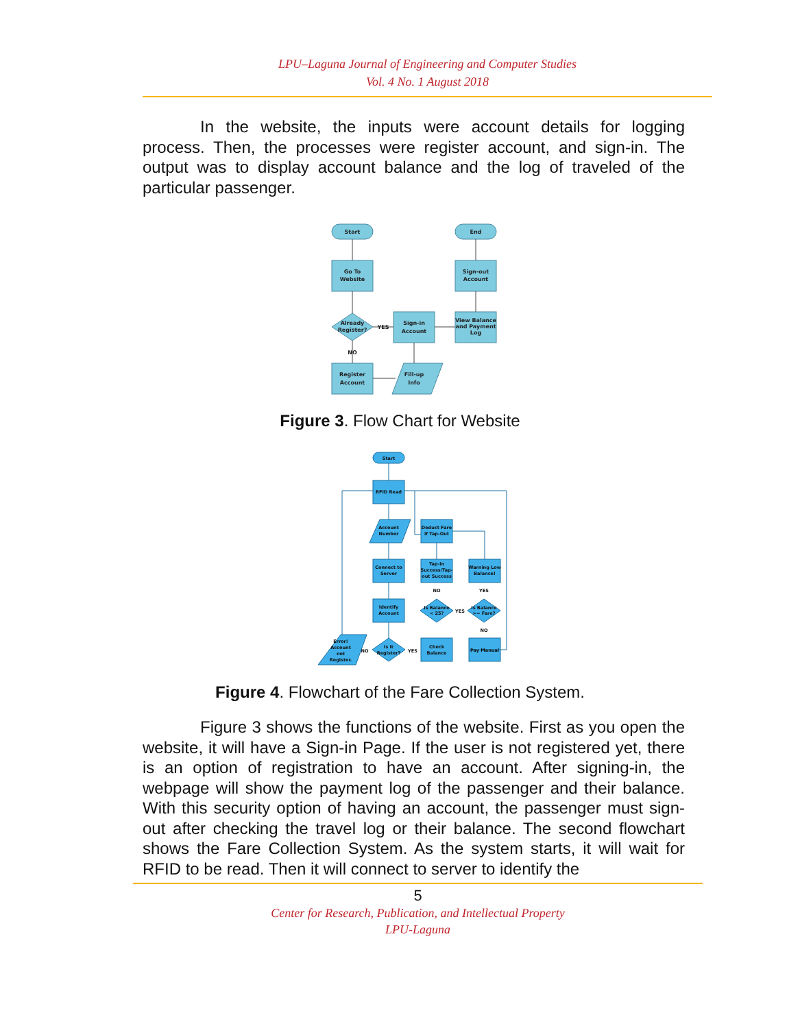LPU–Laguna Journal of Engineering and Computer Studies
Vol. 4 No. 1 August 2018
In the website, the inputs were account details for logging process. Then, the processes were register account, and sign-in. The output was to display account balance and the log of traveled of the particular passenger.
Start
End
Go To
Website
Sign-out
Account
Already
Register?
Sign-in
Account
View Balance
and Payment
Log
YES
NO
Register
Account
Fill-up
Info
Figure 3. Flow Chart for Website
Start
RFID Read
Account
Number
Connect to
Server
Identify
Account
Is it
Register?
Error!
Account
not
Register.
NO
YES
Check
Balance
Deduct Fare
if Tap-Out
Tap-in
Success/Tap-
out Success
NO
Is Balance
< 25?
YES
Is Balance
>= Fare?
YES
NO
Warning Low
Balance!
Pay Manual
Figure 4. Flowchart of the Fare Collection System.
Figure 3 shows the functions of the website. First as you open the website, it will have a Sign-in Page. If the user is not registered yet, there is an option of registration to have an account. After signing-in, the webpage will show the payment log of the passenger and their balance. With this security option of having an account, the passenger must sign-out after checking the travel log or their balance. The second flowchart shows the Fare Collection System. As the system starts, it will wait for RFID to be read. Then it will connect to server to identify the
5
Center for Research, Publication, and Intellectual Property
LPU-Laguna